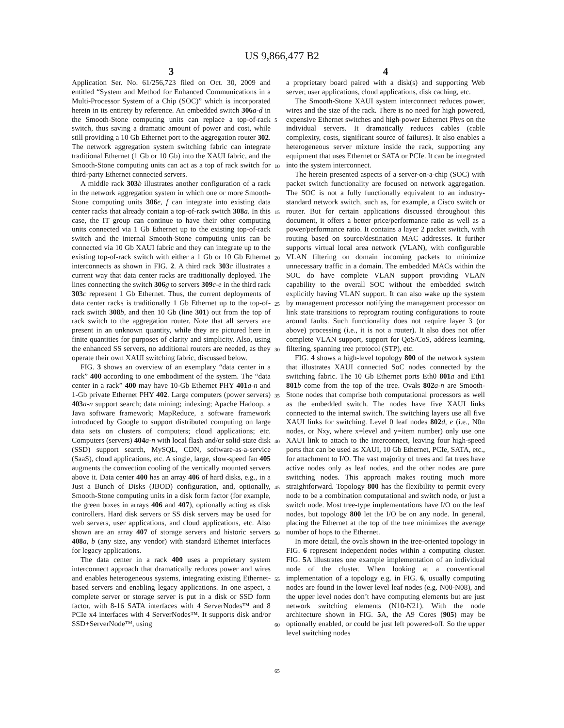US 9,866,477 B2
3
Application Ser. No. 61/256,723 filed on Oct. 30, 2009 and entitled “System and Method for Enhanced Communications in a Multi-Processor System of a Chip (SOC)” which is incorporated herein in its entirety by reference. An embedded switch 306 a-d in the Smooth-Stone computing units can replace a top-of-rack switch, thus saving a dramatic amount of power and cost, while still providing a 10 Gb Ethernet port to the aggregation router 302. The network aggregation system switching fabric can integrate traditional Ethernet (1 Gb or 10 Gb) into the XAUI fabric, and the Smooth-Stone computing units can act as a top of rack switch for third-party Ethernet connected servers.
A middle rack 303 b illustrates another configuration of a rack in the network aggregation system in which one or more Smooth-Stone computing units 306 e, f can integrate into existing data center racks that already contain a top-of-rack switch 308 a. In this case, the IT group can continue to have their other computing units connected via 1 Gb Ethernet up to the existing top-of-rack switch and the internal Smooth-Stone computing units can be connected via 10 Gb XAUI fabric and they can integrate up to the existing top-of-rack switch with either a 1 Gb or 10 Gb Ethernet interconnects as shown in FIG. 2. A third rack 303 c illustrates a current way that data center racks are traditionally deployed. The lines connecting the switch 306 g to servers 309 c-e in the third rack 303 c represent 1 Gb Ethernet. Thus, the current deployments of data center racks is traditionally 1 Gb Ethernet up to the top-of-rack switch 308 b, and then 10 Gb (line 301) out from the top of rack switch to the aggregation router. Note that all servers are present in an unknown quantity, while they are pictured here in finite quantities for purposes of clarity and simplicity. Also, using the enhanced SS servers, no additional routers are needed, as they operate their own XAUI switching fabric, discussed below.
FIG. 3 shows an overview of an exemplary “data center in a rack” 400 according to one embodiment of the system. The “data center in a rack” 400 may have 10-Gb Ethernet PHY 401 a-n and 1-Gb private Ethernet PHY 402. Large computers (power servers) 403 a-n support search; data mining; indexing; Apache Hadoop, a Java software framework; MapReduce, a software framework introduced by Google to support distributed computing on large data sets on clusters of computers; cloud applications; etc. Computers (servers) 404 a-n with local flash and/or solid-state disk (SSD) support search, MySQL, CDN, software-as-a-service (SaaS), cloud applications, etc. A single, large, slow-speed fan 405 augments the convection cooling of the vertically mounted servers above it. Data center 400 has an array 406 of hard disks, e.g., in a Just a Bunch of Disks (JBOD) configuration, and, optionally, Smooth-Stone computing units in a disk form factor (for example, the green boxes in arrays 406 and 407), optionally acting as disk controllers. Hard disk servers or SS disk servers may be used for web servers, user applications, and cloud applications, etc. Also shown are an array 407 of storage servers and historic servers 408 a, b (any size, any vendor) with standard Ethernet interfaces for legacy applications.
The data center in a rack 400 uses a proprietary system interconnect approach that dramatically reduces power and wires and enables heterogeneous systems, integrating existing Ethernet-based servers and enabling legacy applications. In one aspect, a complete server or storage server is put in a disk or SSD form factor, with 8-16 SATA interfaces with 4 ServerNodes™ and 8 PCIe x4 interfaces with 4 ServerNodes™. It supports disk and/or SSD+ServerNode™, using
4
a proprietary board paired with a disk(s) and supporting Web server, user applications, cloud applications, disk caching, etc.
The Smooth-Stone XAUI system interconnect reduces power, wires and the size of the rack. There is no need for high powered, expensive Ethernet switches and high-power Ethernet Phys on the individual servers. It dramatically reduces cables (cable complexity, costs, significant source of failures). It also enables a heterogeneous server mixture inside the rack, supporting any equipment that uses Ethernet or SATA or PCIe. It can be integrated into the system interconnect.
The herein presented aspects of a server-on-a-chip (SOC) with packet switch functionality are focused on network aggregation. The SOC is not a fully functionally equivalent to an industry-standard network switch, such as, for example, a Cisco switch or router. But for certain applications discussed throughout this document, it offers a better price/performance ratio as well as a power/performance ratio. It contains a layer 2 packet switch, with routing based on source/destination MAC addresses. It further supports virtual local area network (VLAN), with configurable VLAN filtering on domain incoming packets to minimize unnecessary traffic in a domain. The embedded MACs within the SOC do have complete VLAN support providing VLAN capability to the overall SOC without the embedded switch explicitly having VLAN support. It can also wake up the system by management processor notifying the management processor on link state transitions to reprogram routing configurations to route around faults. Such functionality does not require layer 3 (or above) processing (i.e., it is not a router). It also does not offer complete VLAN support, support for QoS/CoS, address learning, filtering, spanning tree protocol (STP), etc.
FIG. 4 shows a high-level topology 800 of the network system that illustrates XAUI connected SoC nodes connected by the switching fabric. The 10 Gb Ethernet ports Eth0 801 a and Eth1 801 b come from the top of the tree. Ovals 802 a-n are Smooth-Stone nodes that comprise both computational processors as well as the embedded switch. The nodes have five XAUI links connected to the internal switch. The switching layers use all five XAUI links for switching. Level 0 leaf nodes 802 d, e (i.e., N0n nodes, or Nxy, where x=level and y=item number) only use one XAUI link to attach to the interconnect, leaving four high-speed ports that can be used as XAUI, 10 Gb Ethernet, PCIe, SATA, etc., for attachment to I/O. The vast majority of trees and fat trees have active nodes only as leaf nodes, and the other nodes are pure switching nodes. This approach makes routing much more straightforward. Topology 800 has the flexibility to permit every node to be a combination computational and switch node, or just a switch node. Most tree-type implementations have I/O on the leaf nodes, but topology 800 let the I/O be on any node. In general, placing the Ethernet at the top of the tree minimizes the average number of hops to the Ethernet.
In more detail, the ovals shown in the tree-oriented topology in FIG. 6 represent independent nodes within a computing cluster. FIG. 5 A illustrates one example implementation of an individual node of the cluster. When looking at a conventional implementation of a topology e.g. in FIG. 6, usually computing nodes are found in the lower level leaf nodes (e.g. N00-N08), and the upper level nodes don’t have computing elements but are just network switching elements (N10-N21). With the node architecture shown in FIG. 5 A, the A9 Cores (905) may be optionally enabled, or could be just left powered-off. So the upper level switching nodes
5
10
15
20
25
30
35
40
45
50
55
60
65